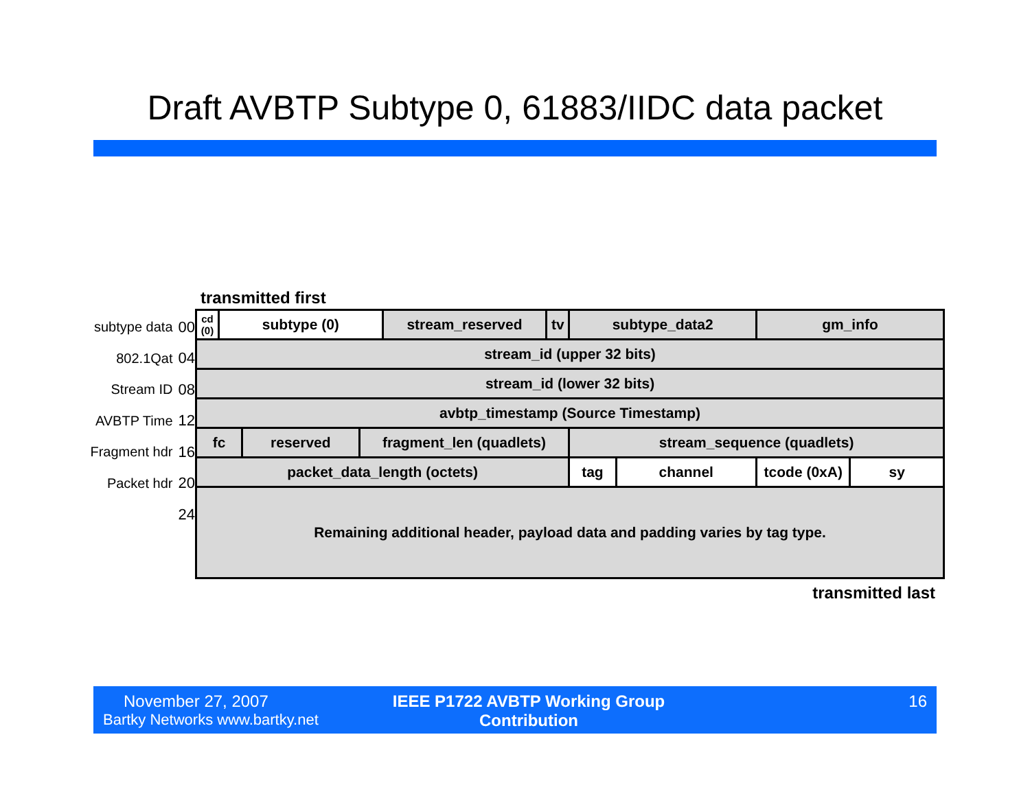Draft AVBTP Subtype 0, 61883/IIDC data packet
subtype data 00
802.1Qat 04
Stream ID 08
AVBTP Time 12
Fragment hdr 16
Packet hdr 20
24
transmitted first
| cd (0) | subtype (0) | | | stream_reserved | tv | subtype_data2 | | gm_info | |
| stream_id (upper 32 bits) | | | | | | | | | |
| stream_id (lower 32 bits) | | | | | | | | | |
| avbtp_timestamp (Source Timestamp) | | | | | | | | | |
| fc | | reserved | fragment_len (quadlets) | | | stream_sequence (quadlets) | | | |
| packet_data_length (octets) | | | | | | tag | channel | tcode (0xA) | sy |
| Remaining additional header, payload data and padding varies by tag type. | | | | | | | | | |
transmitted last
November 27, 2007
Bartky Networks www.bartky.net
IEEE P1722 AVBTP Working Group
Contribution
16